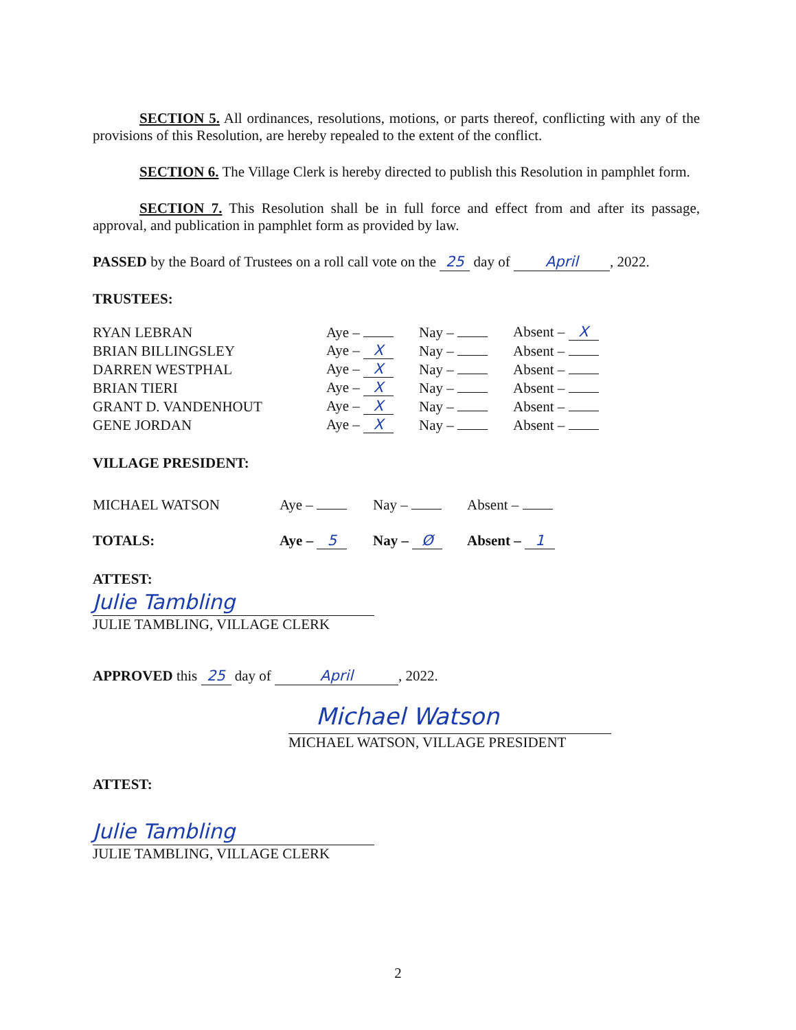SECTION 5. All ordinances, resolutions, motions, or parts thereof, conflicting with any of the provisions of this Resolution, are hereby repealed to the extent of the conflict.
SECTION 6. The Village Clerk is hereby directed to publish this Resolution in pamphlet form.
SECTION 7. This Resolution shall be in full force and effect from and after its passage, approval, and publication in pamphlet form as provided by law.
PASSED by the Board of Trustees on a roll call vote on the 25 day of April, 2022.
TRUSTEES:
| RYAN LEBRAN | Aye – | Nay – | Absent – X |
| BRIAN BILLINGSLEY | Aye – X | Nay – | Absent – |
| DARREN WESTPHAL | Aye – X | Nay – | Absent – |
| BRIAN TIERI | Aye – X | Nay – | Absent – |
| GRANT D. VANDENHOUT | Aye – X | Nay – | Absent – |
| GENE JORDAN | Aye – X | Nay – | Absent – |
VILLAGE PRESIDENT:
| MICHAEL WATSON | Aye – | Nay – | Absent – |
| TOTALS: | Aye – 5 | Nay – Ø | Absent – 1 |
ATTEST:
Julie Tambling
JULIE TAMBLING, VILLAGE CLERK
APPROVED this 25 day of April, 2022.
Michael Watson
MICHAEL WATSON, VILLAGE PRESIDENT
ATTEST:
Julie Tambling
JULIE TAMBLING, VILLAGE CLERK
2